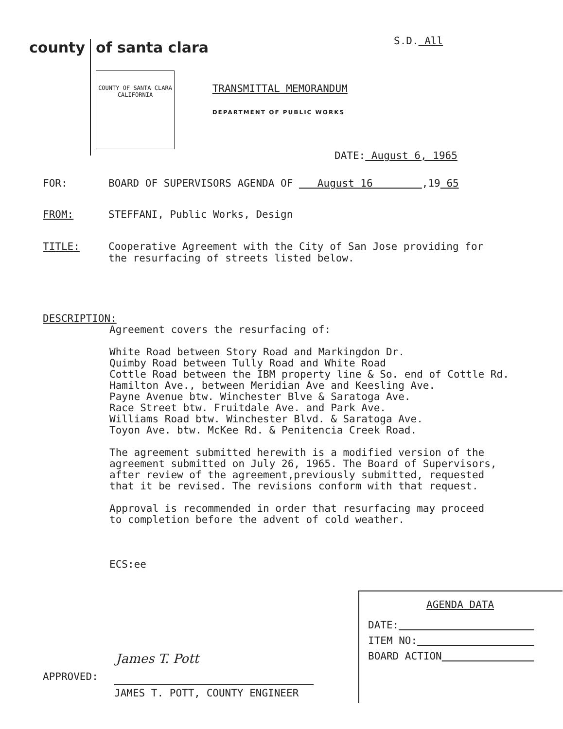S.D. All
county
of santa clara
COUNTY OF SANTA CLARA
CALIFORNIA
TRANSMITTAL MEMORANDUM
DEPARTMENT OF PUBLIC WORKS
DATE: August 6, 1965
FOR: BOARD OF SUPERVISORS AGENDA OF August 16 ,19 65
FROM: STEFFANI, Public Works, Design
TITLE: Cooperative Agreement with the City of San Jose providing for
the resurfacing of streets listed below.
DESCRIPTION:
Agreement covers the resurfacing of:
White Road between Story Road and Markingdon Dr.
Quimby Road between Tully Road and White Road
Cottle Road between the IBM property line & So. end of Cottle Rd.
Hamilton Ave., between Meridian Ave and Keesling Ave.
Payne Avenue btw. Winchester Blve & Saratoga Ave.
Race Street btw. Fruitdale Ave. and Park Ave.
Williams Road btw. Winchester Blvd. & Saratoga Ave.
Toyon Ave. btw. McKee Rd. & Penitencia Creek Road.
The agreement submitted herewith is a modified version of the
agreement submitted on July 26, 1965. The Board of Supervisors,
after review of the agreement,previously submitted, requested
that it be revised. The revisions conform with that request.
Approval is recommended in order that resurfacing may proceed
to completion before the advent of cold weather.
ECS:ee
AGENDA DATA
DATE:
ITEM NO:
BOARD ACTION
APPROVED:
James T. Pott
JAMES T. POTT, COUNTY ENGINEER